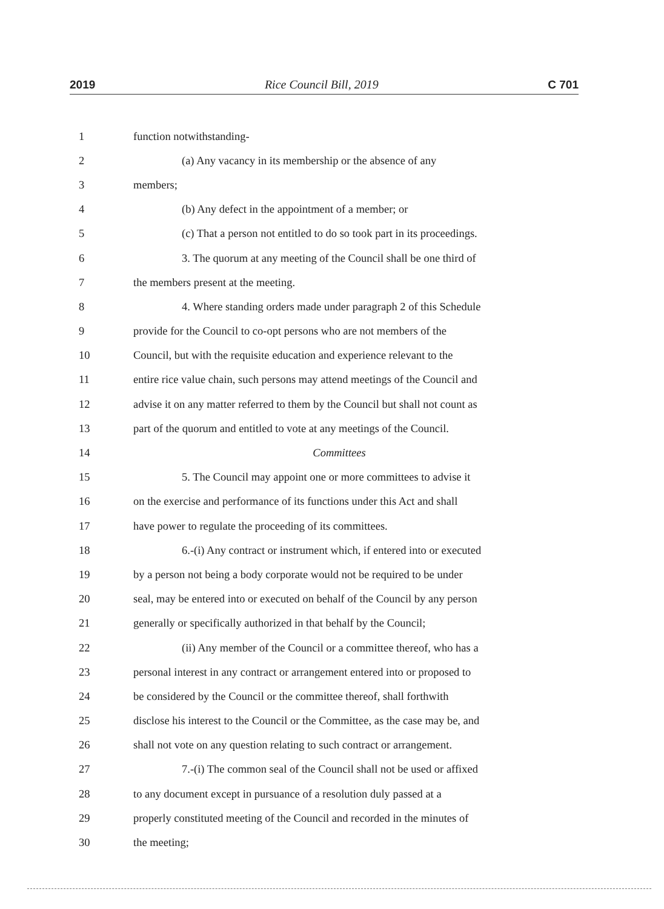2019 Rice Council Bill, 2019 C 701
1 function notwithstanding-
2 (a) Any vacancy in its membership or the absence of any
3 members;
4 (b) Any defect in the appointment of a member; or
5 (c) That a person not entitled to do so took part in its proceedings.
6 3. The quorum at any meeting of the Council shall be one third of
7 the members present at the meeting.
8 4. Where standing orders made under paragraph 2 of this Schedule
9 provide for the Council to co-opt persons who are not members of the
10 Council, but with the requisite education and experience relevant to the
11 entire rice value chain, such persons may attend meetings of the Council and
12 advise it on any matter referred to them by the Council but shall not count as
13 part of the quorum and entitled to vote at any meetings of the Council.
14 Committees
15 5. The Council may appoint one or more committees to advise it
16 on the exercise and performance of its functions under this Act and shall
17 have power to regulate the proceeding of its committees.
18 6.-(i) Any contract or instrument which, if entered into or executed
19 by a person not being a body corporate would not be required to be under
20 seal, may be entered into or executed on behalf of the Council by any person
21 generally or specifically authorized in that behalf by the Council;
22 (ii) Any member of the Council or a committee thereof, who has a
23 personal interest in any contract or arrangement entered into or proposed to
24 be considered by the Council or the committee thereof, shall forthwith
25 disclose his interest to the Council or the Committee, as the case may be, and
26 shall not vote on any question relating to such contract or arrangement.
27 7.-(i) The common seal of the Council shall not be used or affixed
28 to any document except in pursuance of a resolution duly passed at a
29 properly constituted meeting of the Council and recorded in the minutes of
30 the meeting;